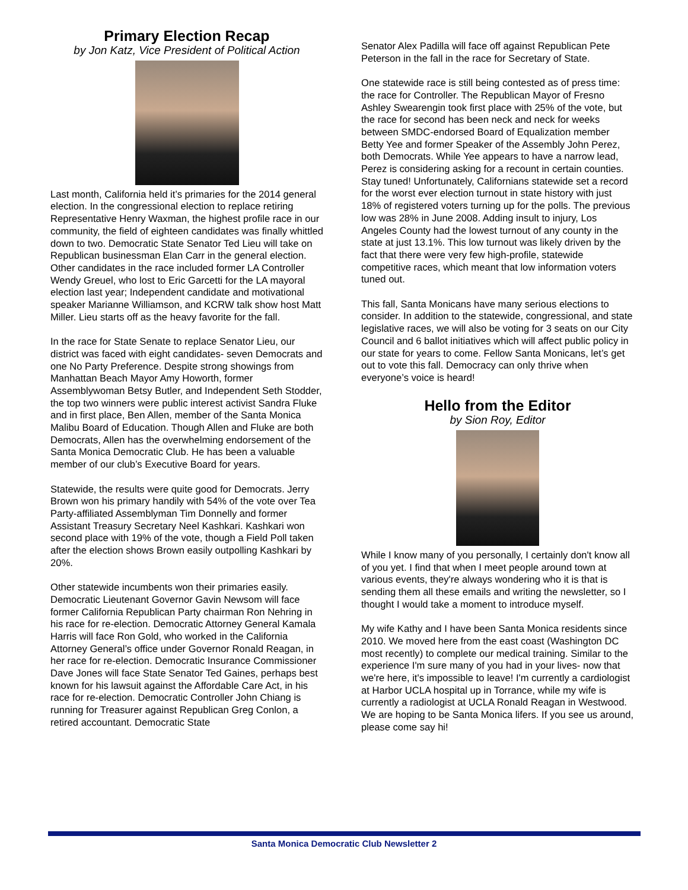Primary Election Recap
by Jon Katz, Vice President of Political Action
Last month, California held it’s primaries for the 2014 general election. In the congressional election to replace retiring Representative Henry Waxman, the highest profile race in our community, the field of eighteen candidates was finally whittled down to two. Democratic State Senator Ted Lieu will take on Republican businessman Elan Carr in the general election. Other candidates in the race included former LA Controller Wendy Greuel, who lost to Eric Garcetti for the LA mayoral election last year; Independent candidate and motivational speaker Marianne Williamson, and KCRW talk show host Matt Miller. Lieu starts off as the heavy favorite for the fall.
In the race for State Senate to replace Senator Lieu, our district was faced with eight candidates- seven Democrats and one No Party Preference. Despite strong showings from Manhattan Beach Mayor Amy Howorth, former Assemblywoman Betsy Butler, and Independent Seth Stodder, the top two winners were public interest activist Sandra Fluke and in first place, Ben Allen, member of the Santa Monica Malibu Board of Education. Though Allen and Fluke are both Democrats, Allen has the overwhelming endorsement of the Santa Monica Democratic Club. He has been a valuable member of our club’s Executive Board for years.
Statewide, the results were quite good for Democrats. Jerry Brown won his primary handily with 54% of the vote over Tea Party-affiliated Assemblyman Tim Donnelly and former Assistant Treasury Secretary Neel Kashkari. Kashkari won second place with 19% of the vote, though a Field Poll taken after the election shows Brown easily outpolling Kashkari by 20%.
Other statewide incumbents won their primaries easily. Democratic Lieutenant Governor Gavin Newsom will face former California Republican Party chairman Ron Nehring in his race for re-election. Democratic Attorney General Kamala Harris will face Ron Gold, who worked in the California Attorney General’s office under Governor Ronald Reagan, in her race for re-election. Democratic Insurance Commissioner Dave Jones will face State Senator Ted Gaines, perhaps best known for his lawsuit against the Affordable Care Act, in his race for re-election. Democratic Controller John Chiang is running for Treasurer against Republican Greg Conlon, a retired accountant. Democratic State
Senator Alex Padilla will face off against Republican Pete Peterson in the fall in the race for Secretary of State.
One statewide race is still being contested as of press time: the race for Controller. The Republican Mayor of Fresno Ashley Swearengin took first place with 25% of the vote, but the race for second has been neck and neck for weeks between SMDC-endorsed Board of Equalization member Betty Yee and former Speaker of the Assembly John Perez, both Democrats. While Yee appears to have a narrow lead, Perez is considering asking for a recount in certain counties. Stay tuned! Unfortunately, Californians statewide set a record for the worst ever election turnout in state history with just 18% of registered voters turning up for the polls. The previous low was 28% in June 2008. Adding insult to injury, Los Angeles County had the lowest turnout of any county in the state at just 13.1%. This low turnout was likely driven by the fact that there were very few high-profile, statewide competitive races, which meant that low information voters tuned out.
This fall, Santa Monicans have many serious elections to consider. In addition to the statewide, congressional, and state legislative races, we will also be voting for 3 seats on our City Council and 6 ballot initiatives which will affect public policy in our state for years to come. Fellow Santa Monicans, let’s get out to vote this fall. Democracy can only thrive when everyone’s voice is heard!
Hello from the Editor
by Sion Roy, Editor
While I know many of you personally, I certainly don't know all of you yet. I find that when I meet people around town at various events, they're always wondering who it is that is sending them all these emails and writing the newsletter, so I thought I would take a moment to introduce myself.
My wife Kathy and I have been Santa Monica residents since 2010. We moved here from the east coast (Washington DC most recently) to complete our medical training. Similar to the experience I'm sure many of you had in your lives- now that we're here, it's impossible to leave! I'm currently a cardiologist at Harbor UCLA hospital up in Torrance, while my wife is currently a radiologist at UCLA Ronald Reagan in Westwood. We are hoping to be Santa Monica lifers. If you see us around, please come say hi!
Santa Monica Democratic Club Newsletter 2